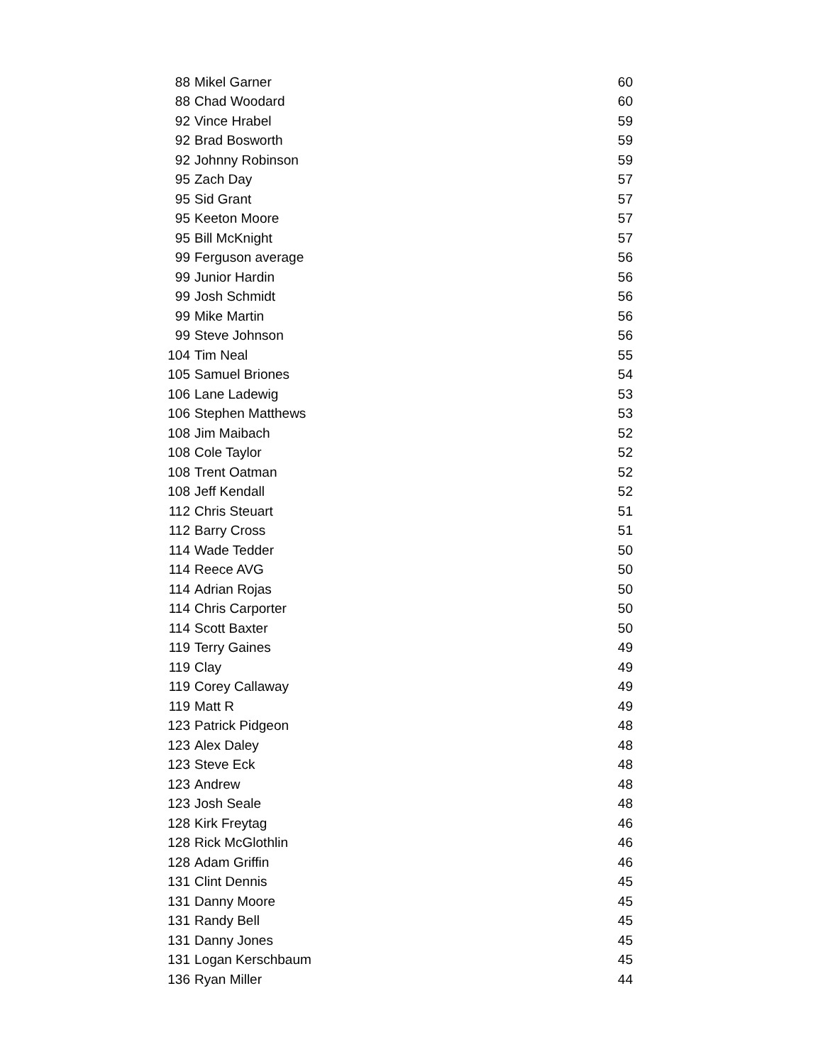| 88 | Mikel Garner | 60 |
| 88 | Chad Woodard | 60 |
| 92 | Vince Hrabel | 59 |
| 92 | Brad Bosworth | 59 |
| 92 | Johnny Robinson | 59 |
| 95 | Zach Day | 57 |
| 95 | Sid Grant | 57 |
| 95 | Keeton Moore | 57 |
| 95 | Bill McKnight | 57 |
| 99 | Ferguson average | 56 |
| 99 | Junior Hardin | 56 |
| 99 | Josh Schmidt | 56 |
| 99 | Mike Martin | 56 |
| 99 | Steve Johnson | 56 |
| 104 | Tim Neal | 55 |
| 105 | Samuel Briones | 54 |
| 106 | Lane Ladewig | 53 |
| 106 | Stephen Matthews | 53 |
| 108 | Jim Maibach | 52 |
| 108 | Cole Taylor | 52 |
| 108 | Trent Oatman | 52 |
| 108 | Jeff Kendall | 52 |
| 112 | Chris Steuart | 51 |
| 112 | Barry Cross | 51 |
| 114 | Wade Tedder | 50 |
| 114 | Reece AVG | 50 |
| 114 | Adrian Rojas | 50 |
| 114 | Chris Carporter | 50 |
| 114 | Scott Baxter | 50 |
| 119 | Terry Gaines | 49 |
| 119 | Clay | 49 |
| 119 | Corey Callaway | 49 |
| 119 | Matt R | 49 |
| 123 | Patrick Pidgeon | 48 |
| 123 | Alex Daley | 48 |
| 123 | Steve Eck | 48 |
| 123 | Andrew | 48 |
| 123 | Josh Seale | 48 |
| 128 | Kirk Freytag | 46 |
| 128 | Rick McGlothlin | 46 |
| 128 | Adam Griffin | 46 |
| 131 | Clint Dennis | 45 |
| 131 | Danny Moore | 45 |
| 131 | Randy Bell | 45 |
| 131 | Danny Jones | 45 |
| 131 | Logan Kerschbaum | 45 |
| 136 | Ryan Miller | 44 |